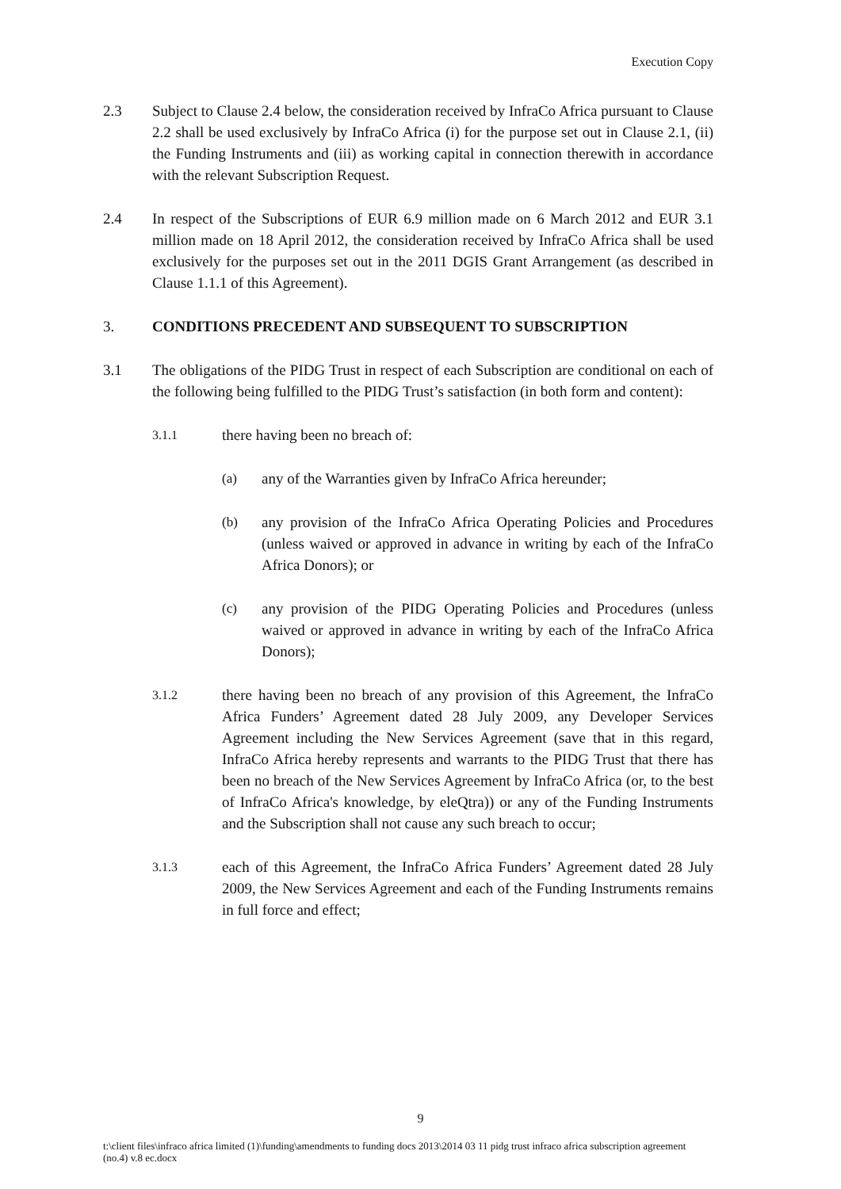Execution Copy
2.3 Subject to Clause 2.4 below, the consideration received by InfraCo Africa pursuant to Clause 2.2 shall be used exclusively by InfraCo Africa (i) for the purpose set out in Clause 2.1, (ii) the Funding Instruments and (iii) as working capital in connection therewith in accordance with the relevant Subscription Request.
2.4 In respect of the Subscriptions of EUR 6.9 million made on 6 March 2012 and EUR 3.1 million made on 18 April 2012, the consideration received by InfraCo Africa shall be used exclusively for the purposes set out in the 2011 DGIS Grant Arrangement (as described in Clause 1.1.1 of this Agreement).
3. CONDITIONS PRECEDENT AND SUBSEQUENT TO SUBSCRIPTION
3.1 The obligations of the PIDG Trust in respect of each Subscription are conditional on each of the following being fulfilled to the PIDG Trust’s satisfaction (in both form and content):
3.1.1
there having been no breach of:
(a) any of the Warranties given by InfraCo Africa hereunder;
(b) any provision of the InfraCo Africa Operating Policies and Procedures (unless waived or approved in advance in writing by each of the InfraCo Africa Donors); or
(c) any provision of the PIDG Operating Policies and Procedures (unless waived or approved in advance in writing by each of the InfraCo Africa Donors);
3.1.2
there having been no breach of any provision of this Agreement, the InfraCo Africa Funders’ Agreement dated 28 July 2009, any Developer Services Agreement including the New Services Agreement (save that in this regard, InfraCo Africa hereby represents and warrants to the PIDG Trust that there has been no breach of the New Services Agreement by InfraCo Africa (or, to the best of InfraCo Africa's knowledge, by eleQtra)) or any of the Funding Instruments and the Subscription shall not cause any such breach to occur;
3.1.3
each of this Agreement, the InfraCo Africa Funders’ Agreement dated 28 July 2009, the New Services Agreement and each of the Funding Instruments remains in full force and effect;
9
t:\client files\infraco africa limited (1)\funding\amendments to funding docs 2013\2014 03 11 pidg trust infraco africa subscription agreement (no.4) v.8 ec.docx